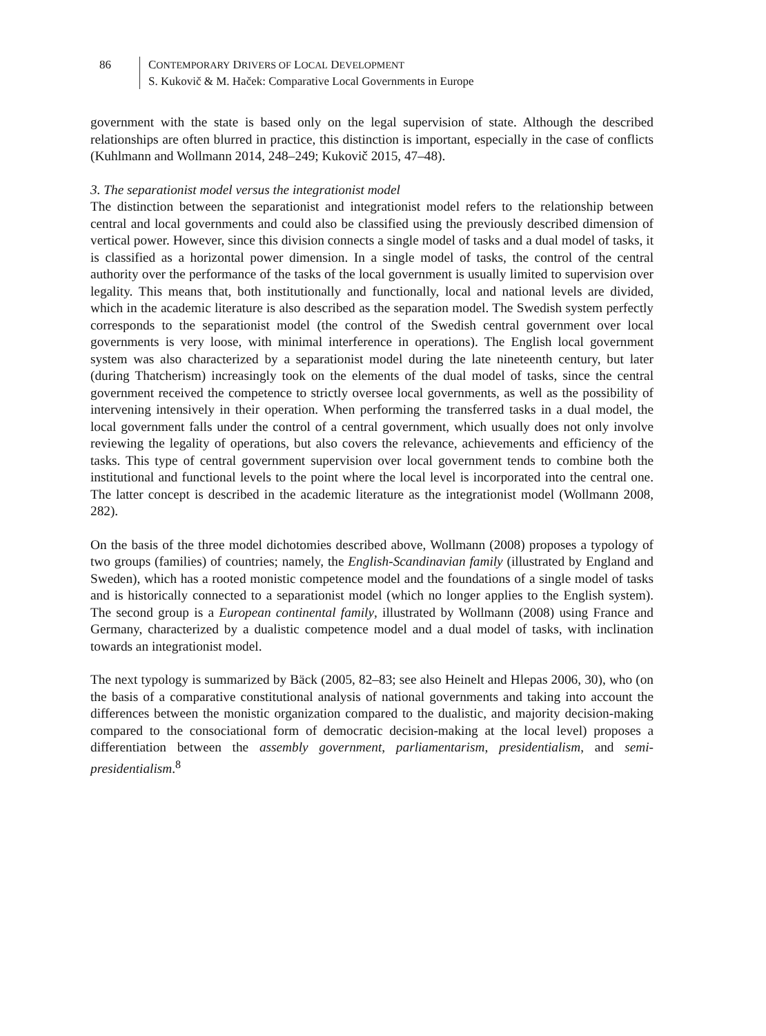86 CONTEMPORARY DRIVERS OF LOCAL DEVELOPMENT
S. Kukovič & M. Haček: Comparative Local Governments in Europe
government with the state is based only on the legal supervision of state. Although the described relationships are often blurred in practice, this distinction is important, especially in the case of conflicts (Kuhlmann and Wollmann 2014, 248–249; Kukovič 2015, 47–48).
3. The separationist model versus the integrationist model
The distinction between the separationist and integrationist model refers to the relationship between central and local governments and could also be classified using the previously described dimension of vertical power. However, since this division connects a single model of tasks and a dual model of tasks, it is classified as a horizontal power dimension. In a single model of tasks, the control of the central authority over the performance of the tasks of the local government is usually limited to supervision over legality. This means that, both institutionally and functionally, local and national levels are divided, which in the academic literature is also described as the separation model. The Swedish system perfectly corresponds to the separationist model (the control of the Swedish central government over local governments is very loose, with minimal interference in operations). The English local government system was also characterized by a separationist model during the late nineteenth century, but later (during Thatcherism) increasingly took on the elements of the dual model of tasks, since the central government received the competence to strictly oversee local governments, as well as the possibility of intervening intensively in their operation. When performing the transferred tasks in a dual model, the local government falls under the control of a central government, which usually does not only involve reviewing the legality of operations, but also covers the relevance, achievements and efficiency of the tasks. This type of central government supervision over local government tends to combine both the institutional and functional levels to the point where the local level is incorporated into the central one. The latter concept is described in the academic literature as the integrationist model (Wollmann 2008, 282).
On the basis of the three model dichotomies described above, Wollmann (2008) proposes a typology of two groups (families) of countries; namely, the English-Scandinavian family (illustrated by England and Sweden), which has a rooted monistic competence model and the foundations of a single model of tasks and is historically connected to a separationist model (which no longer applies to the English system). The second group is a European continental family, illustrated by Wollmann (2008) using France and Germany, characterized by a dualistic competence model and a dual model of tasks, with inclination towards an integrationist model.
The next typology is summarized by Bäck (2005, 82–83; see also Heinelt and Hlepas 2006, 30), who (on the basis of a comparative constitutional analysis of national governments and taking into account the differences between the monistic organization compared to the dualistic, and majority decision-making compared to the consociational form of democratic decision-making at the local level) proposes a differentiation between the assembly government, parliamentarism, presidentialism, and semi-presidentialism.<sup>8</sup>